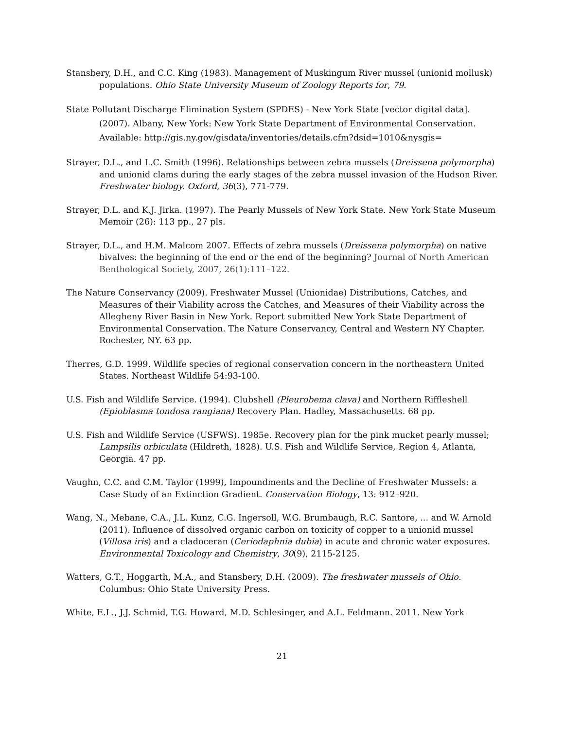Stansbery, D.H., and C.C. King (1983). Management of Muskingum River mussel (unionid mollusk) populations. Ohio State University Museum of Zoology Reports for, 79.
State Pollutant Discharge Elimination System (SPDES) - New York State [vector digital data]. (2007). Albany, New York: New York State Department of Environmental Conservation. Available: http://gis.ny.gov/gisdata/inventories/details.cfm?dsid=1010&nysgis=
Strayer, D.L., and L.C. Smith (1996). Relationships between zebra mussels (Dreissena polymorpha) and unionid clams during the early stages of the zebra mussel invasion of the Hudson River. Freshwater biology. Oxford, 36(3), 771-779.
Strayer, D.L. and K.J. Jirka. (1997). The Pearly Mussels of New York State. New York State Museum Memoir (26): 113 pp., 27 pls.
Strayer, D.L., and H.M. Malcom 2007. Effects of zebra mussels (Dreissena polymorpha) on native bivalves: the beginning of the end or the end of the beginning? Journal of North American Benthological Society, 2007, 26(1):111–122.
The Nature Conservancy (2009). Freshwater Mussel (Unionidae) Distributions, Catches, and Measures of their Viability across the Catches, and Measures of their Viability across the Allegheny River Basin in New York. Report submitted New York State Department of Environmental Conservation. The Nature Conservancy, Central and Western NY Chapter. Rochester, NY. 63 pp.
Therres, G.D. 1999. Wildlife species of regional conservation concern in the northeastern United States. Northeast Wildlife 54:93-100.
U.S. Fish and Wildlife Service. (1994). Clubshell (Pleurobema clava) and Northern Riffleshell (Epioblasma tondosa rangiana) Recovery Plan. Hadley, Massachusetts. 68 pp.
U.S. Fish and Wildlife Service (USFWS). 1985e. Recovery plan for the pink mucket pearly mussel; Lampsilis orbiculata (Hildreth, 1828). U.S. Fish and Wildlife Service, Region 4, Atlanta, Georgia. 47 pp.
Vaughn, C.C. and C.M. Taylor (1999), Impoundments and the Decline of Freshwater Mussels: a Case Study of an Extinction Gradient. Conservation Biology, 13: 912–920.
Wang, N., Mebane, C.A., J.L. Kunz, C.G. Ingersoll, W.G. Brumbaugh, R.C. Santore, ... and W. Arnold (2011). Influence of dissolved organic carbon on toxicity of copper to a unionid mussel (Villosa iris) and a cladoceran (Ceriodaphnia dubia) in acute and chronic water exposures. Environmental Toxicology and Chemistry, 30(9), 2115-2125.
Watters, G.T., Hoggarth, M.A., and Stansbery, D.H. (2009). The freshwater mussels of Ohio. Columbus: Ohio State University Press.
White, E.L., J.J. Schmid, T.G. Howard, M.D. Schlesinger, and A.L. Feldmann. 2011. New York
21